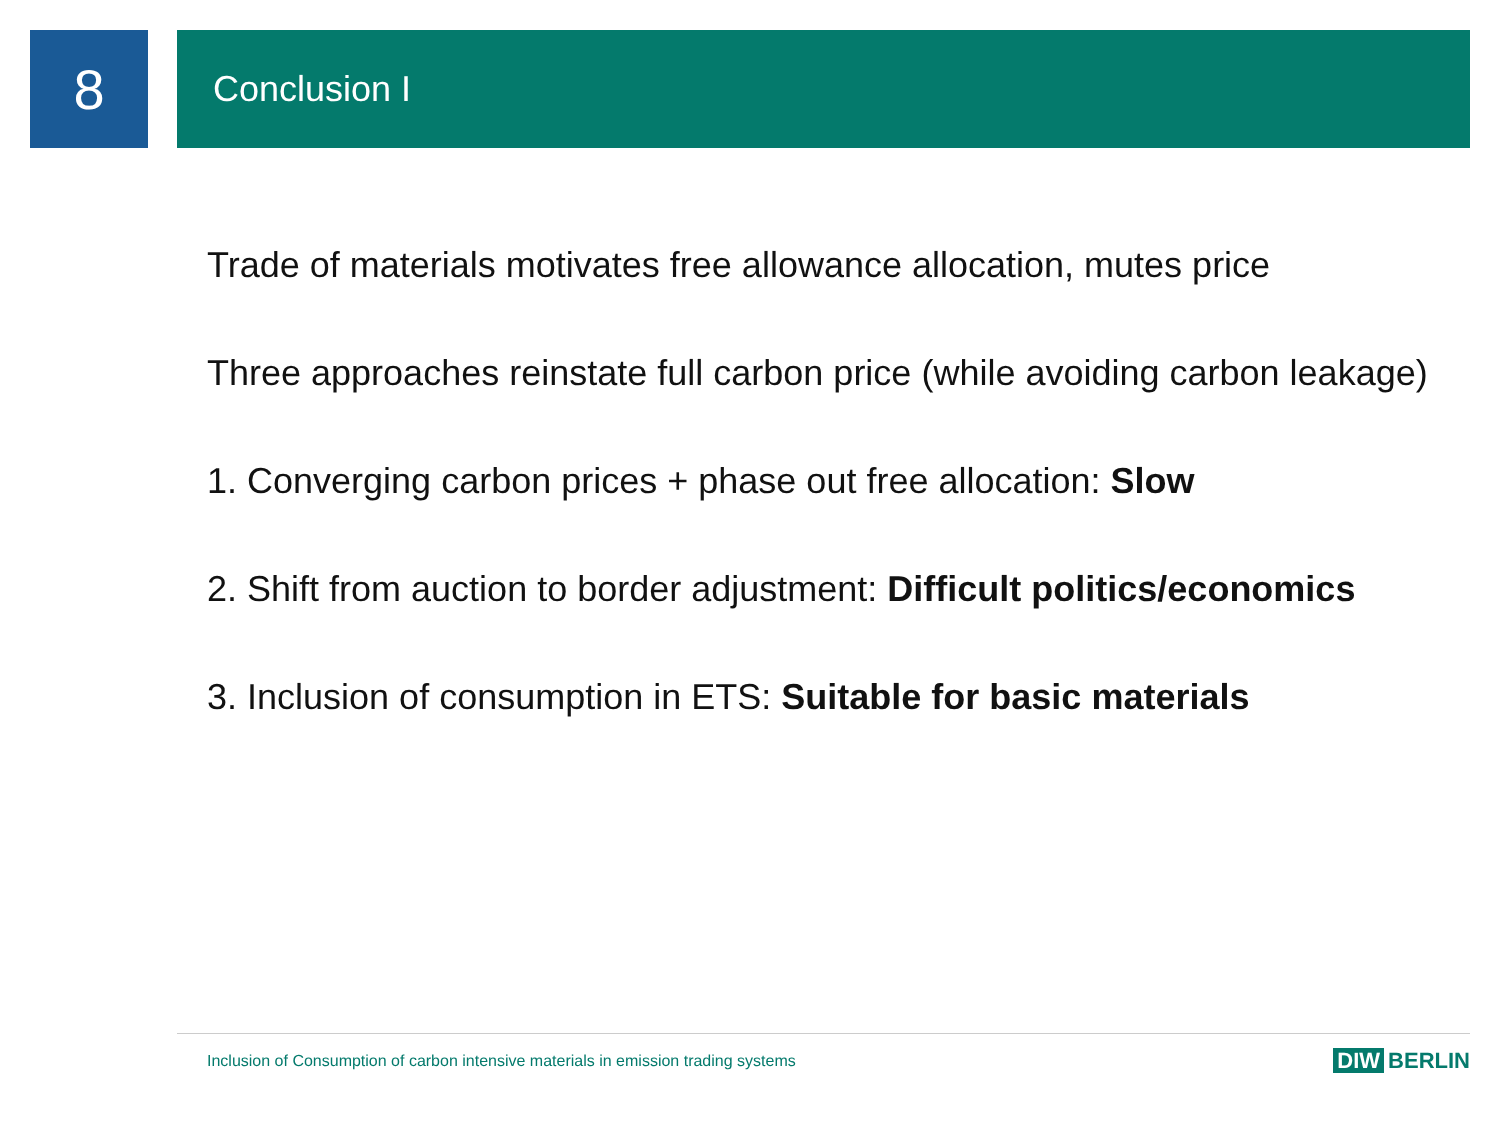8
Conclusion I
Trade of materials motivates free allowance allocation, mutes price
Three approaches reinstate full carbon price (while avoiding carbon leakage)
1. Converging carbon prices + phase out free allocation: Slow
2. Shift from auction to border adjustment: Difficult politics/economics
3. Inclusion of consumption in ETS: Suitable for basic materials
Inclusion of Consumption of carbon intensive materials in emission trading systems
DIW BERLIN